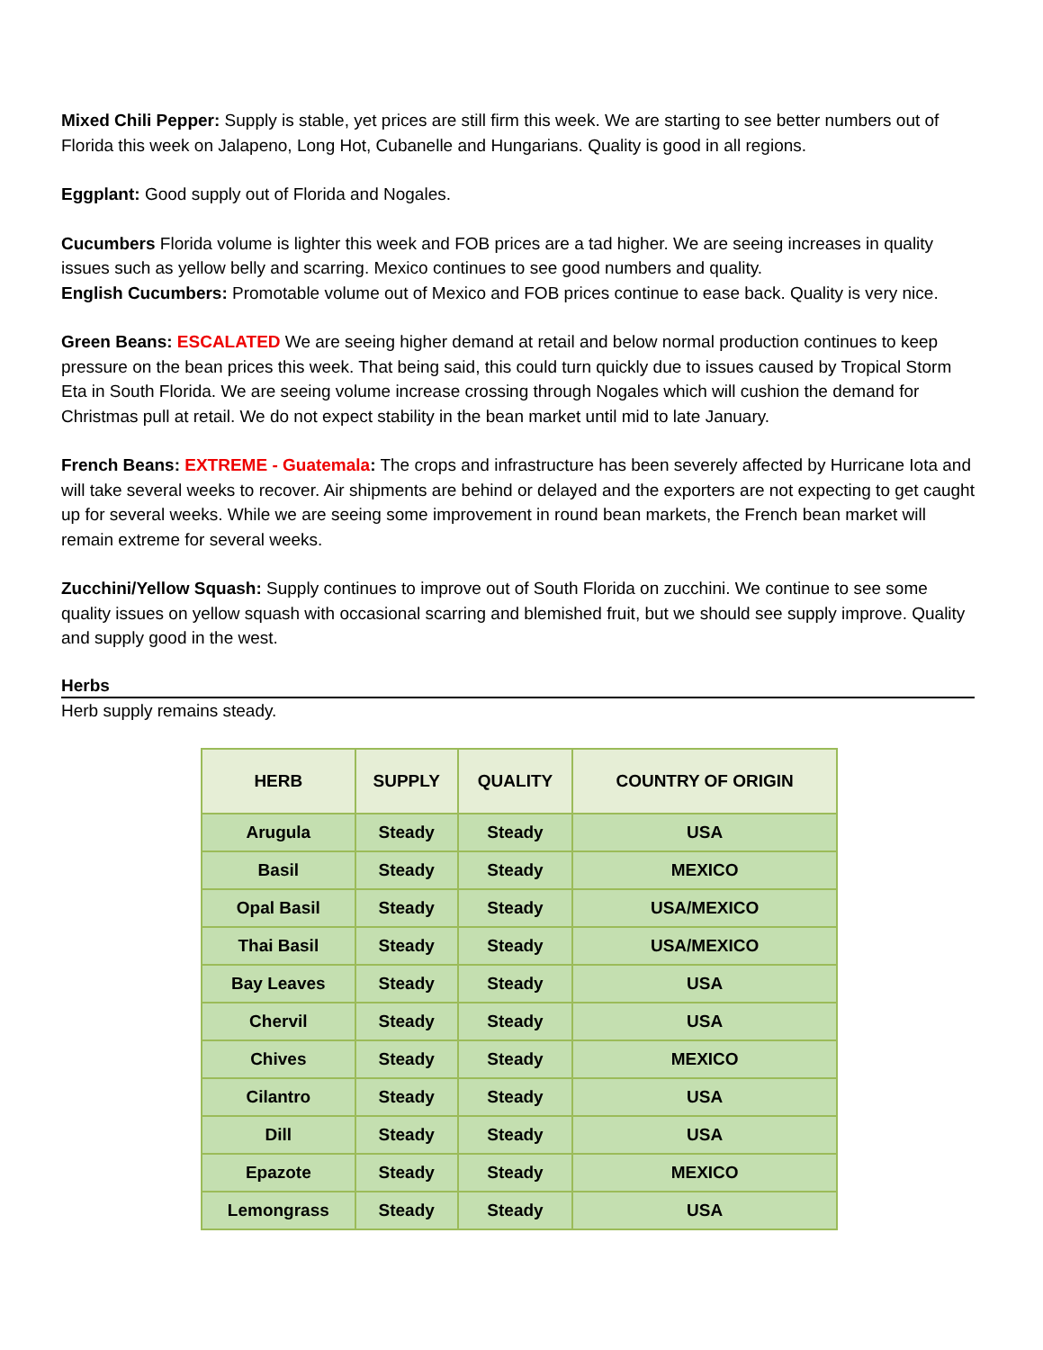Mixed Chili Pepper: Supply is stable, yet prices are still firm this week. We are starting to see better numbers out of Florida this week on Jalapeno, Long Hot, Cubanelle and Hungarians. Quality is good in all regions.
Eggplant: Good supply out of Florida and Nogales.
Cucumbers Florida volume is lighter this week and FOB prices are a tad higher. We are seeing increases in quality issues such as yellow belly and scarring. Mexico continues to see good numbers and quality.
English Cucumbers: Promotable volume out of Mexico and FOB prices continue to ease back. Quality is very nice.
Green Beans: ESCALATED We are seeing higher demand at retail and below normal production continues to keep pressure on the bean prices this week. That being said, this could turn quickly due to issues caused by Tropical Storm Eta in South Florida. We are seeing volume increase crossing through Nogales which will cushion the demand for Christmas pull at retail. We do not expect stability in the bean market until mid to late January.
French Beans: EXTREME - Guatemala: The crops and infrastructure has been severely affected by Hurricane Iota and will take several weeks to recover. Air shipments are behind or delayed and the exporters are not expecting to get caught up for several weeks. While we are seeing some improvement in round bean markets, the French bean market will remain extreme for several weeks.
Zucchini/Yellow Squash: Supply continues to improve out of South Florida on zucchini. We continue to see some quality issues on yellow squash with occasional scarring and blemished fruit, but we should see supply improve. Quality and supply good in the west.
Herbs
Herb supply remains steady.
| HERB | SUPPLY | QUALITY | COUNTRY OF ORIGIN |
| --- | --- | --- | --- |
| Arugula | Steady | Steady | USA |
| Basil | Steady | Steady | MEXICO |
| Opal Basil | Steady | Steady | USA/MEXICO |
| Thai Basil | Steady | Steady | USA/MEXICO |
| Bay Leaves | Steady | Steady | USA |
| Chervil | Steady | Steady | USA |
| Chives | Steady | Steady | MEXICO |
| Cilantro | Steady | Steady | USA |
| Dill | Steady | Steady | USA |
| Epazote | Steady | Steady | MEXICO |
| Lemongrass | Steady | Steady | USA |